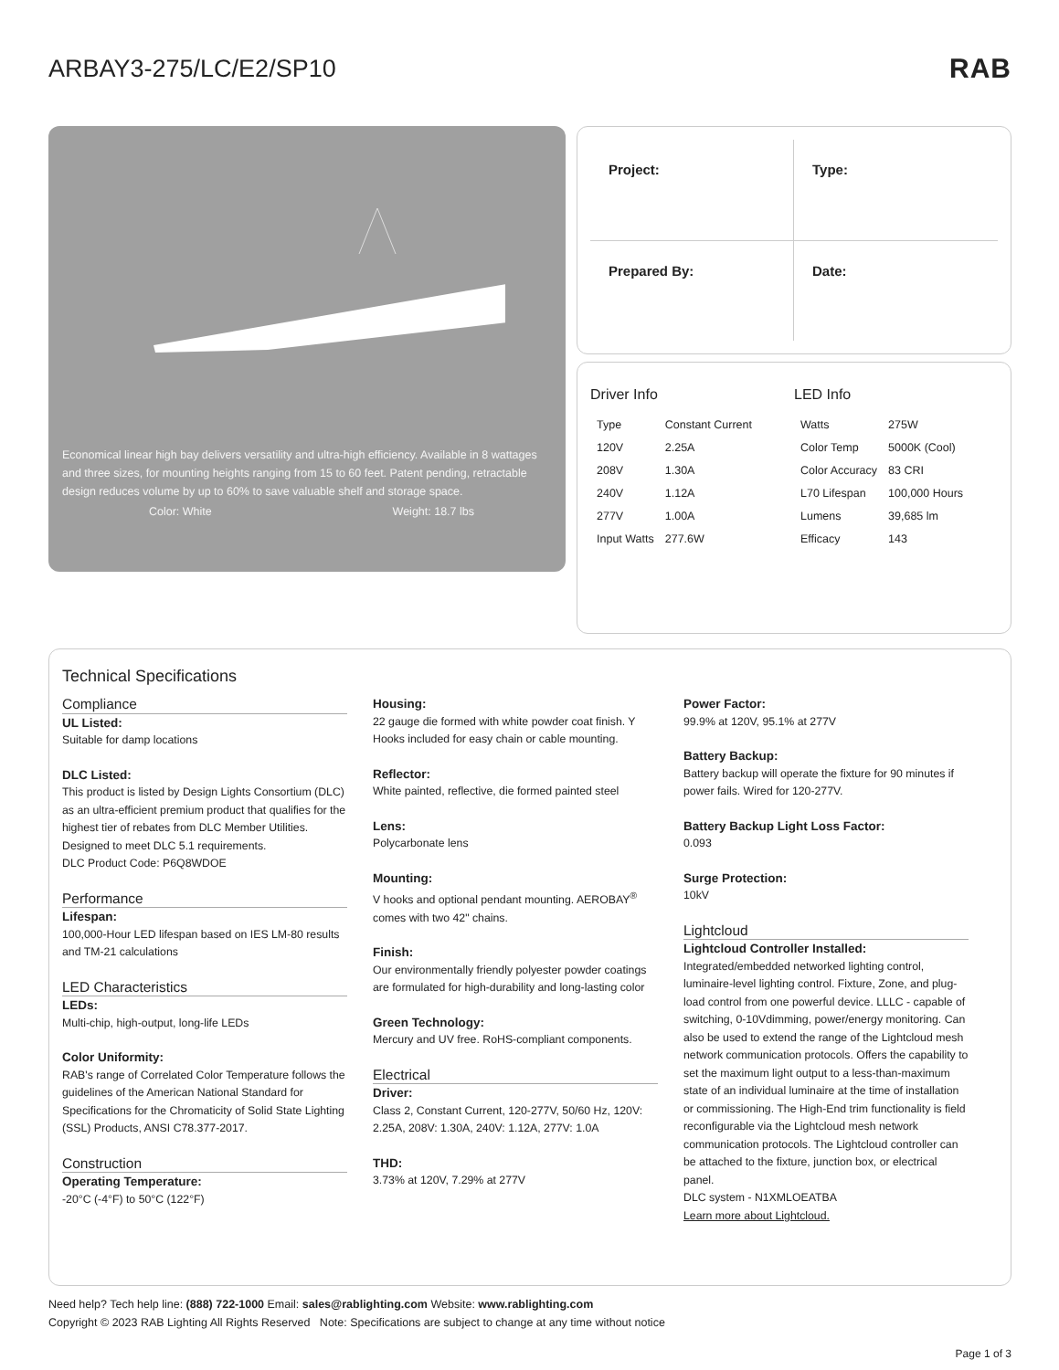ARBAY3-275/LC/E2/SP10 RAB
Economical linear high bay delivers versatility and ultra-high efficiency. Available in 8 wattages and three sizes, for mounting heights ranging from 15 to 60 feet. Patent pending, retractable design reduces volume by up to 60% to save valuable shelf and storage space.
Color: White Weight: 18.7 lbs
Project:
Type:
Prepared By:
Date:
Driver Info
| Type | Constant Current |
| 120V | 2.25A |
| 208V | 1.30A |
| 240V | 1.12A |
| 277V | 1.00A |
| Input Watts | 277.6W |
LED Info
| Watts | 275W |
| Color Temp | 5000K (Cool) |
| Color Accuracy | 83 CRI |
| L70 Lifespan | 100,000 Hours |
| Lumens | 39,685 lm |
| Efficacy | 143 |
Technical Specifications
Compliance
UL Listed:
Suitable for damp locations
DLC Listed:
This product is listed by Design Lights Consortium (DLC) as an ultra-efficient premium product that qualifies for the highest tier of rebates from DLC Member Utilities. Designed to meet DLC 5.1 requirements.
DLC Product Code: P6Q8WDOE
Performance
Lifespan:
100,000-Hour LED lifespan based on IES LM-80 results and TM-21 calculations
LED Characteristics
LEDs:
Multi-chip, high-output, long-life LEDs
Color Uniformity:
RAB's range of Correlated Color Temperature follows the guidelines of the American National Standard for Specifications for the Chromaticity of Solid State Lighting (SSL) Products, ANSI C78.377-2017.
Construction
Operating Temperature:
-20°C (-4°F) to 50°C (122°F)
Housing:
22 gauge die formed with white powder coat finish. Y Hooks included for easy chain or cable mounting.
Reflector:
White painted, reflective, die formed painted steel
Lens:
Polycarbonate lens
Mounting:
V hooks and optional pendant mounting. AEROBAY<sup>®</sup> comes with two 42" chains.
Finish:
Our environmentally friendly polyester powder coatings are formulated for high-durability and long-lasting color
Green Technology:
Mercury and UV free. RoHS-compliant components.
Electrical
Driver:
Class 2, Constant Current, 120-277V, 50/60 Hz, 120V: 2.25A, 208V: 1.30A, 240V: 1.12A, 277V: 1.0A
THD:
3.73% at 120V, 7.29% at 277V
Power Factor:
99.9% at 120V, 95.1% at 277V
Battery Backup:
Battery backup will operate the fixture for 90 minutes if power fails. Wired for 120-277V.
Battery Backup Light Loss Factor:
0.093
Surge Protection:
10kV
Lightcloud
Lightcloud Controller Installed:
Integrated/embedded networked lighting control, luminaire-level lighting control. Fixture, Zone, and plug-load control from one powerful device. LLLC - capable of switching, 0-10Vdimming, power/energy monitoring. Can also be used to extend the range of the Lightcloud mesh network communication protocols. Offers the capability to set the maximum light output to a less-than-maximum state of an individual luminaire at the time of installation or commissioning. The High-End trim functionality is field reconfigurable via the Lightcloud mesh network communication protocols. The Lightcloud controller can be attached to the fixture, junction box, or electrical panel.
DLC system - N1XMLOEATBA
Learn more about Lightcloud.
Need help? Tech help line: (888) 722-1000 Email: sales@rablighting.com Website: www.rablighting.com
Copyright © 2023 RAB Lighting All Rights Reserved Note: Specifications are subject to change at any time without notice
Page 1 of 3